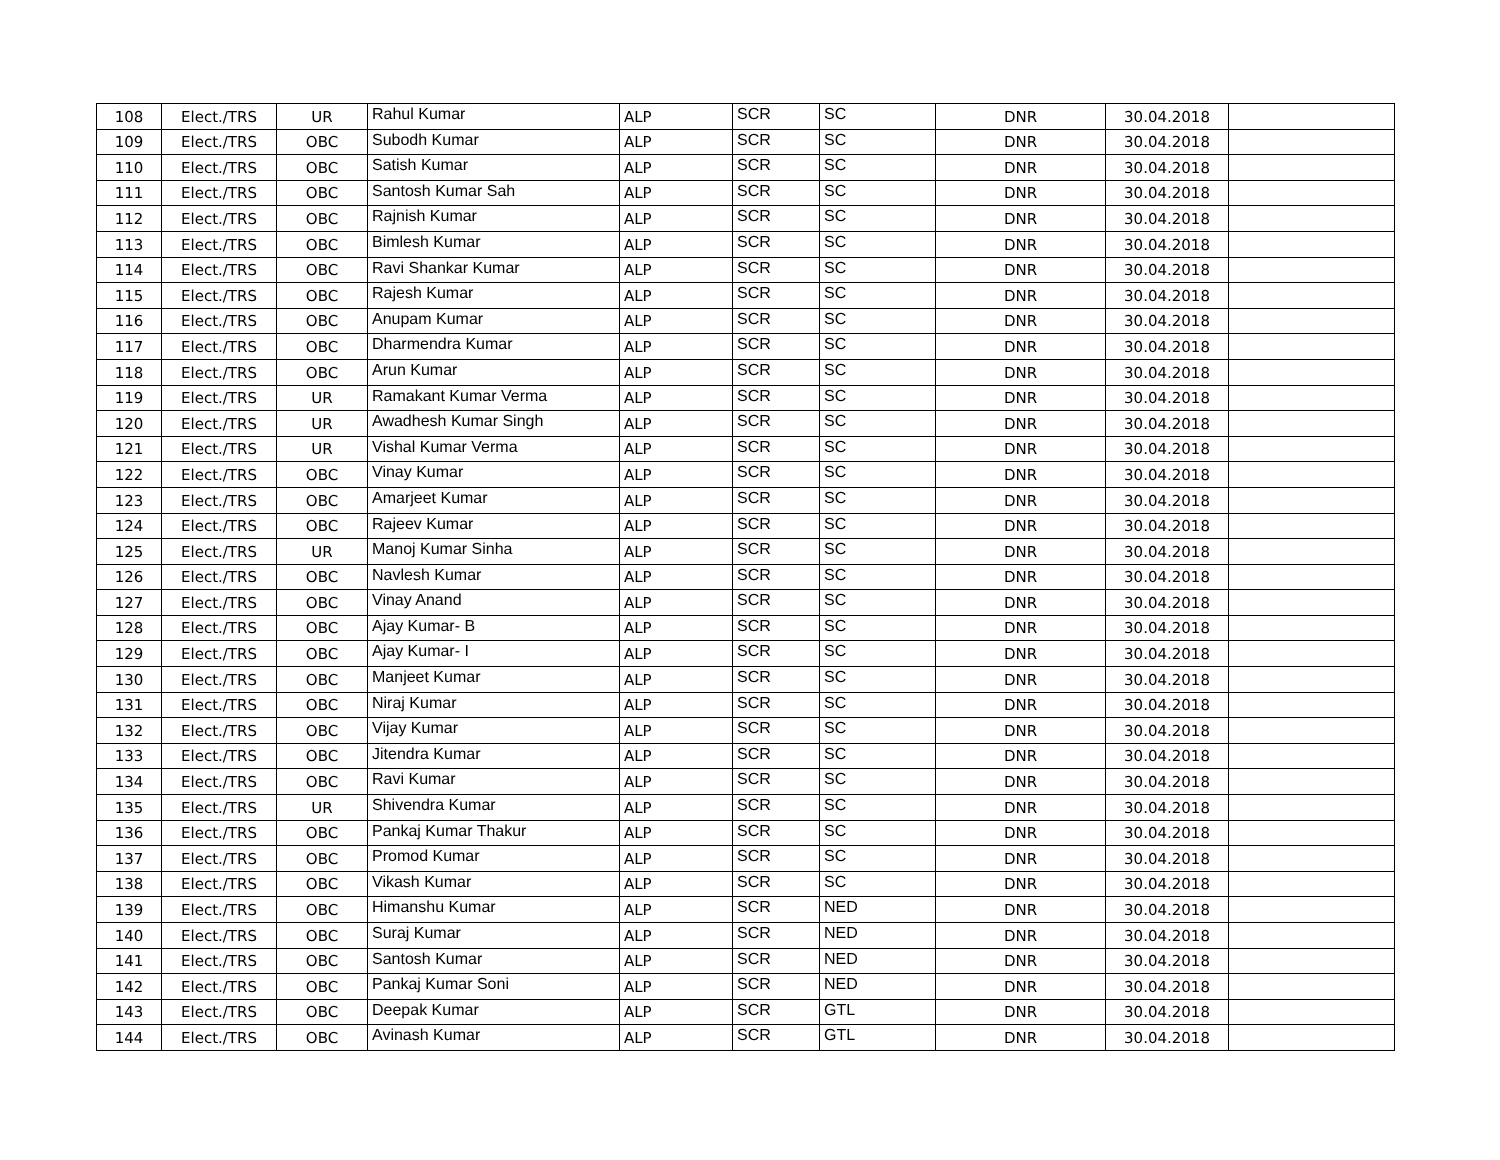| 108 | Elect./TRS | UR | Rahul Kumar | ALP | SCR | SC | DNR | 30.04.2018 | |
| 109 | Elect./TRS | OBC | Subodh Kumar | ALP | SCR | SC | DNR | 30.04.2018 | |
| 110 | Elect./TRS | OBC | Satish Kumar | ALP | SCR | SC | DNR | 30.04.2018 | |
| 111 | Elect./TRS | OBC | Santosh Kumar Sah | ALP | SCR | SC | DNR | 30.04.2018 | |
| 112 | Elect./TRS | OBC | Rajnish Kumar | ALP | SCR | SC | DNR | 30.04.2018 | |
| 113 | Elect./TRS | OBC | Bimlesh Kumar | ALP | SCR | SC | DNR | 30.04.2018 | |
| 114 | Elect./TRS | OBC | Ravi Shankar Kumar | ALP | SCR | SC | DNR | 30.04.2018 | |
| 115 | Elect./TRS | OBC | Rajesh Kumar | ALP | SCR | SC | DNR | 30.04.2018 | |
| 116 | Elect./TRS | OBC | Anupam Kumar | ALP | SCR | SC | DNR | 30.04.2018 | |
| 117 | Elect./TRS | OBC | Dharmendra Kumar | ALP | SCR | SC | DNR | 30.04.2018 | |
| 118 | Elect./TRS | OBC | Arun Kumar | ALP | SCR | SC | DNR | 30.04.2018 | |
| 119 | Elect./TRS | UR | Ramakant Kumar Verma | ALP | SCR | SC | DNR | 30.04.2018 | |
| 120 | Elect./TRS | UR | Awadhesh Kumar Singh | ALP | SCR | SC | DNR | 30.04.2018 | |
| 121 | Elect./TRS | UR | Vishal Kumar Verma | ALP | SCR | SC | DNR | 30.04.2018 | |
| 122 | Elect./TRS | OBC | Vinay Kumar | ALP | SCR | SC | DNR | 30.04.2018 | |
| 123 | Elect./TRS | OBC | Amarjeet Kumar | ALP | SCR | SC | DNR | 30.04.2018 | |
| 124 | Elect./TRS | OBC | Rajeev Kumar | ALP | SCR | SC | DNR | 30.04.2018 | |
| 125 | Elect./TRS | UR | Manoj Kumar Sinha | ALP | SCR | SC | DNR | 30.04.2018 | |
| 126 | Elect./TRS | OBC | Navlesh Kumar | ALP | SCR | SC | DNR | 30.04.2018 | |
| 127 | Elect./TRS | OBC | Vinay Anand | ALP | SCR | SC | DNR | 30.04.2018 | |
| 128 | Elect./TRS | OBC | Ajay Kumar- B | ALP | SCR | SC | DNR | 30.04.2018 | |
| 129 | Elect./TRS | OBC | Ajay Kumar- I | ALP | SCR | SC | DNR | 30.04.2018 | |
| 130 | Elect./TRS | OBC | Manjeet Kumar | ALP | SCR | SC | DNR | 30.04.2018 | |
| 131 | Elect./TRS | OBC | Niraj Kumar | ALP | SCR | SC | DNR | 30.04.2018 | |
| 132 | Elect./TRS | OBC | Vijay Kumar | ALP | SCR | SC | DNR | 30.04.2018 | |
| 133 | Elect./TRS | OBC | Jitendra Kumar | ALP | SCR | SC | DNR | 30.04.2018 | |
| 134 | Elect./TRS | OBC | Ravi Kumar | ALP | SCR | SC | DNR | 30.04.2018 | |
| 135 | Elect./TRS | UR | Shivendra Kumar | ALP | SCR | SC | DNR | 30.04.2018 | |
| 136 | Elect./TRS | OBC | Pankaj Kumar Thakur | ALP | SCR | SC | DNR | 30.04.2018 | |
| 137 | Elect./TRS | OBC | Promod Kumar | ALP | SCR | SC | DNR | 30.04.2018 | |
| 138 | Elect./TRS | OBC | Vikash Kumar | ALP | SCR | SC | DNR | 30.04.2018 | |
| 139 | Elect./TRS | OBC | Himanshu Kumar | ALP | SCR | NED | DNR | 30.04.2018 | |
| 140 | Elect./TRS | OBC | Suraj Kumar | ALP | SCR | NED | DNR | 30.04.2018 | |
| 141 | Elect./TRS | OBC | Santosh Kumar | ALP | SCR | NED | DNR | 30.04.2018 | |
| 142 | Elect./TRS | OBC | Pankaj Kumar Soni | ALP | SCR | NED | DNR | 30.04.2018 | |
| 143 | Elect./TRS | OBC | Deepak Kumar | ALP | SCR | GTL | DNR | 30.04.2018 | |
| 144 | Elect./TRS | OBC | Avinash Kumar | ALP | SCR | GTL | DNR | 30.04.2018 | |